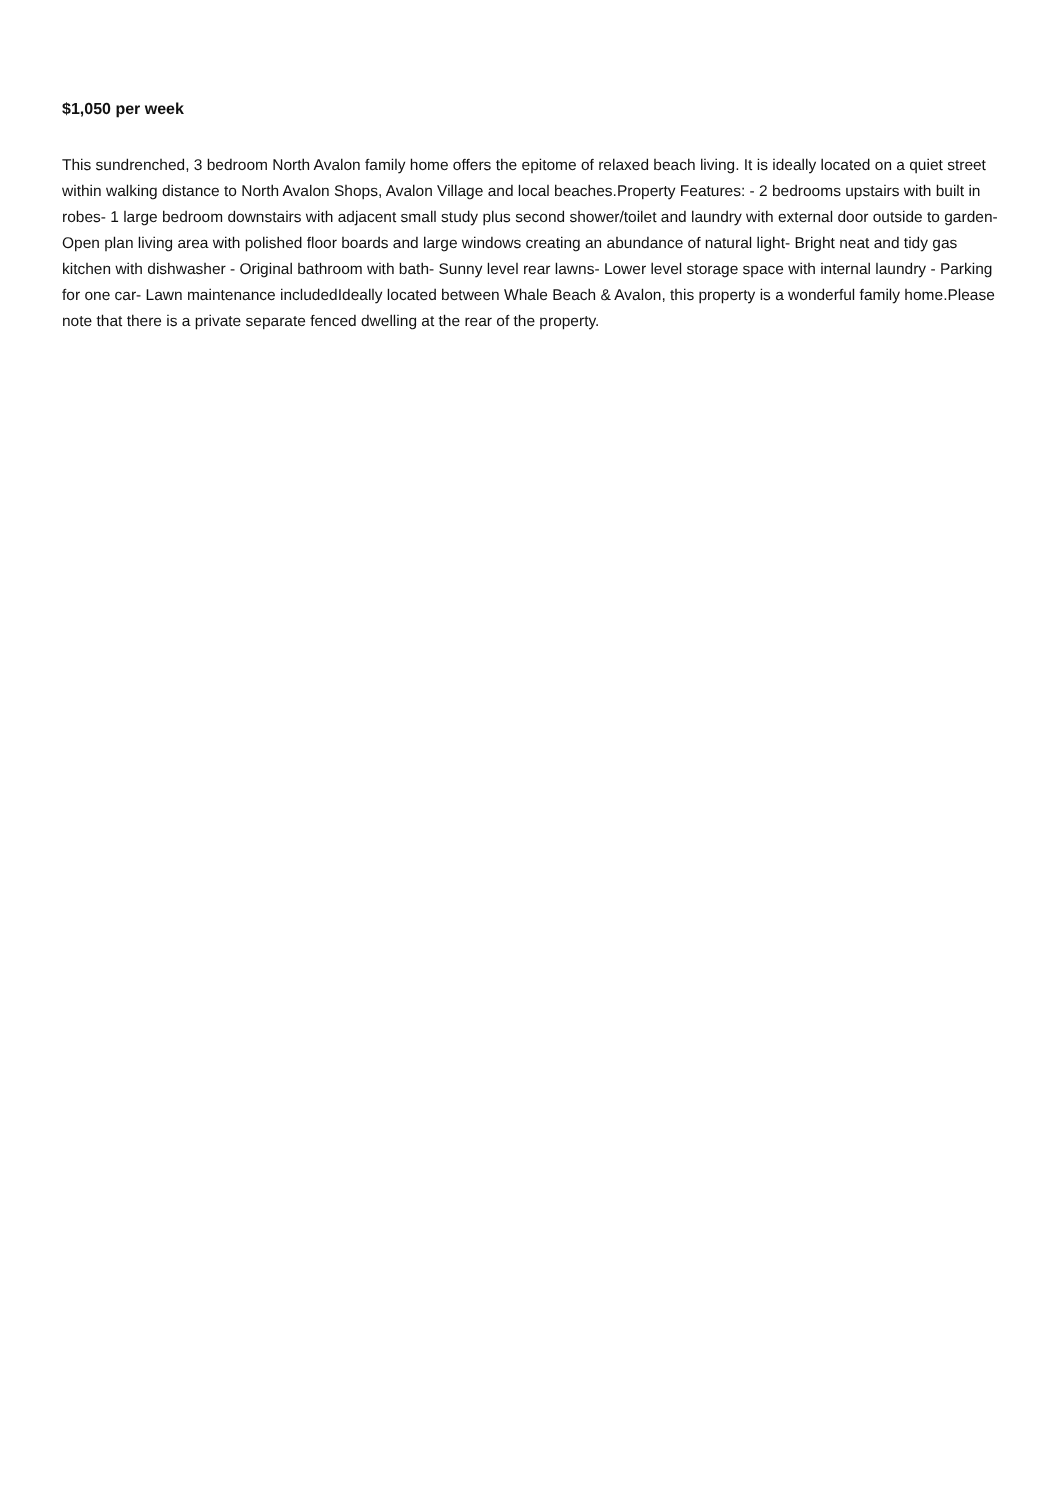$1,050 per week
This sundrenched, 3 bedroom North Avalon family home offers the epitome of relaxed beach living. It is ideally located on a quiet street within walking distance to North Avalon Shops, Avalon Village and local beaches.Property Features: - 2 bedrooms upstairs with built in robes- 1 large bedroom downstairs with adjacent small study plus second shower/toilet and laundry with external door outside to garden- Open plan living area with polished floor boards and large windows creating an abundance of natural light- Bright neat and tidy gas kitchen with dishwasher - Original bathroom with bath- Sunny level rear lawns- Lower level storage space with internal laundry - Parking for one car- Lawn maintenance includedIdeally located between Whale Beach & Avalon, this property is a wonderful family home.Please note that there is a private separate fenced dwelling at the rear of the property.